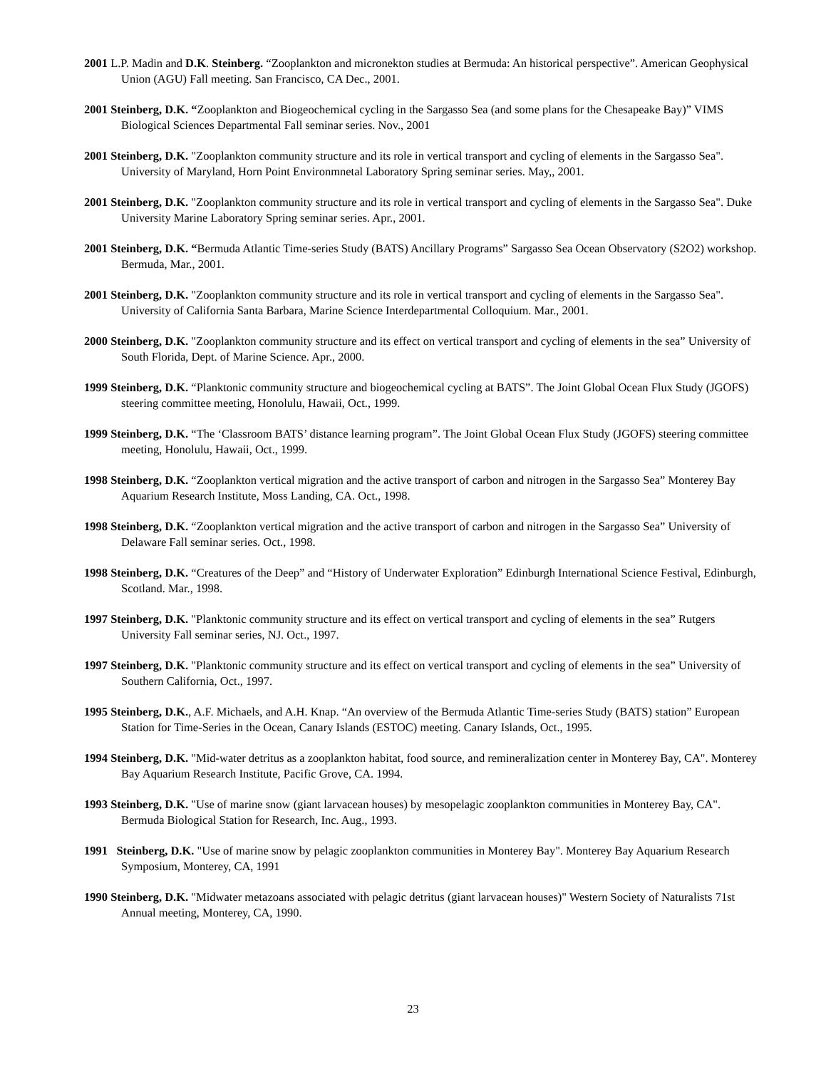2001 L.P. Madin and D.K. Steinberg. “Zooplankton and micronekton studies at Bermuda: An historical perspective”. American Geophysical Union (AGU) Fall meeting. San Francisco, CA Dec., 2001.
2001 Steinberg, D.K. “Zooplankton and Biogeochemical cycling in the Sargasso Sea (and some plans for the Chesapeake Bay)” VIMS Biological Sciences Departmental Fall seminar series. Nov., 2001
2001 Steinberg, D.K. "Zooplankton community structure and its role in vertical transport and cycling of elements in the Sargasso Sea". University of Maryland, Horn Point Environmnetal Laboratory Spring seminar series. May,, 2001.
2001 Steinberg, D.K. "Zooplankton community structure and its role in vertical transport and cycling of elements in the Sargasso Sea". Duke University Marine Laboratory Spring seminar series. Apr., 2001.
2001 Steinberg, D.K. “Bermuda Atlantic Time-series Study (BATS) Ancillary Programs” Sargasso Sea Ocean Observatory (S2O2) workshop. Bermuda, Mar., 2001.
2001 Steinberg, D.K. "Zooplankton community structure and its role in vertical transport and cycling of elements in the Sargasso Sea". University of California Santa Barbara, Marine Science Interdepartmental Colloquium. Mar., 2001.
2000 Steinberg, D.K. "Zooplankton community structure and its effect on vertical transport and cycling of elements in the sea” University of South Florida, Dept. of Marine Science. Apr., 2000.
1999 Steinberg, D.K. “Planktonic community structure and biogeochemical cycling at BATS”. The Joint Global Ocean Flux Study (JGOFS) steering committee meeting, Honolulu, Hawaii, Oct., 1999.
1999 Steinberg, D.K. “The ‘Classroom BATS’ distance learning program”. The Joint Global Ocean Flux Study (JGOFS) steering committee meeting, Honolulu, Hawaii, Oct., 1999.
1998 Steinberg, D.K. “Zooplankton vertical migration and the active transport of carbon and nitrogen in the Sargasso Sea” Monterey Bay Aquarium Research Institute, Moss Landing, CA. Oct., 1998.
1998 Steinberg, D.K. “Zooplankton vertical migration and the active transport of carbon and nitrogen in the Sargasso Sea” University of Delaware Fall seminar series. Oct., 1998.
1998 Steinberg, D.K. “Creatures of the Deep” and “History of Underwater Exploration” Edinburgh International Science Festival, Edinburgh, Scotland. Mar., 1998.
1997 Steinberg, D.K. "Planktonic community structure and its effect on vertical transport and cycling of elements in the sea” Rutgers University Fall seminar series, NJ. Oct., 1997.
1997 Steinberg, D.K. "Planktonic community structure and its effect on vertical transport and cycling of elements in the sea” University of Southern California, Oct., 1997.
1995 Steinberg, D.K., A.F. Michaels, and A.H. Knap. “An overview of the Bermuda Atlantic Time-series Study (BATS) station” European Station for Time-Series in the Ocean, Canary Islands (ESTOC) meeting. Canary Islands, Oct., 1995.
1994 Steinberg, D.K. "Mid-water detritus as a zooplankton habitat, food source, and remineralization center in Monterey Bay, CA". Monterey Bay Aquarium Research Institute, Pacific Grove, CA. 1994.
1993 Steinberg, D.K. "Use of marine snow (giant larvacean houses) by mesopelagic zooplankton communities in Monterey Bay, CA". Bermuda Biological Station for Research, Inc. Aug., 1993.
1991 Steinberg, D.K. "Use of marine snow by pelagic zooplankton communities in Monterey Bay". Monterey Bay Aquarium Research Symposium, Monterey, CA, 1991
1990 Steinberg, D.K. "Midwater metazoans associated with pelagic detritus (giant larvacean houses)" Western Society of Naturalists 71st Annual meeting, Monterey, CA, 1990.
23